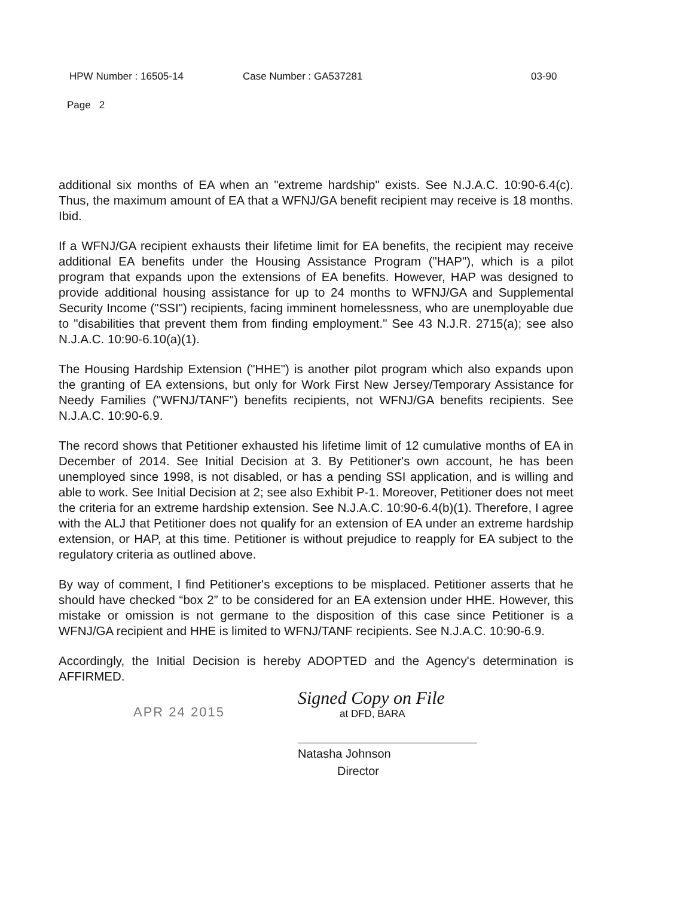HPW Number : 16505-14 Case Number : GA537281 03-90
Page 2
additional six months of EA when an "extreme hardship" exists. See N.J.A.C. 10:90-6.4(c). Thus, the maximum amount of EA that a WFNJ/GA benefit recipient may receive is 18 months. Ibid.
If a WFNJ/GA recipient exhausts their lifetime limit for EA benefits, the recipient may receive additional EA benefits under the Housing Assistance Program ("HAP"), which is a pilot program that expands upon the extensions of EA benefits. However, HAP was designed to provide additional housing assistance for up to 24 months to WFNJ/GA and Supplemental Security Income ("SSI") recipients, facing imminent homelessness, who are unemployable due to "disabilities that prevent them from finding employment." See 43 N.J.R. 2715(a); see also N.J.A.C. 10:90-6.10(a)(1).
The Housing Hardship Extension ("HHE") is another pilot program which also expands upon the granting of EA extensions, but only for Work First New Jersey/Temporary Assistance for Needy Families ("WFNJ/TANF") benefits recipients, not WFNJ/GA benefits recipients. See N.J.A.C. 10:90-6.9.
The record shows that Petitioner exhausted his lifetime limit of 12 cumulative months of EA in December of 2014. See Initial Decision at 3. By Petitioner's own account, he has been unemployed since 1998, is not disabled, or has a pending SSI application, and is willing and able to work. See Initial Decision at 2; see also Exhibit P-1. Moreover, Petitioner does not meet the criteria for an extreme hardship extension. See N.J.A.C. 10:90-6.4(b)(1). Therefore, I agree with the ALJ that Petitioner does not qualify for an extension of EA under an extreme hardship extension, or HAP, at this time. Petitioner is without prejudice to reapply for EA subject to the regulatory criteria as outlined above.
By way of comment, I find Petitioner's exceptions to be misplaced. Petitioner asserts that he should have checked “box 2” to be considered for an EA extension under HHE. However, this mistake or omission is not germane to the disposition of this case since Petitioner is a WFNJ/GA recipient and HHE is limited to WFNJ/TANF recipients. See N.J.A.C. 10:90-6.9.
Accordingly, the Initial Decision is hereby ADOPTED and the Agency's determination is AFFIRMED.
APR 24 2015
Signed Copy on File
at DFD, BARA
Natasha Johnson
Director